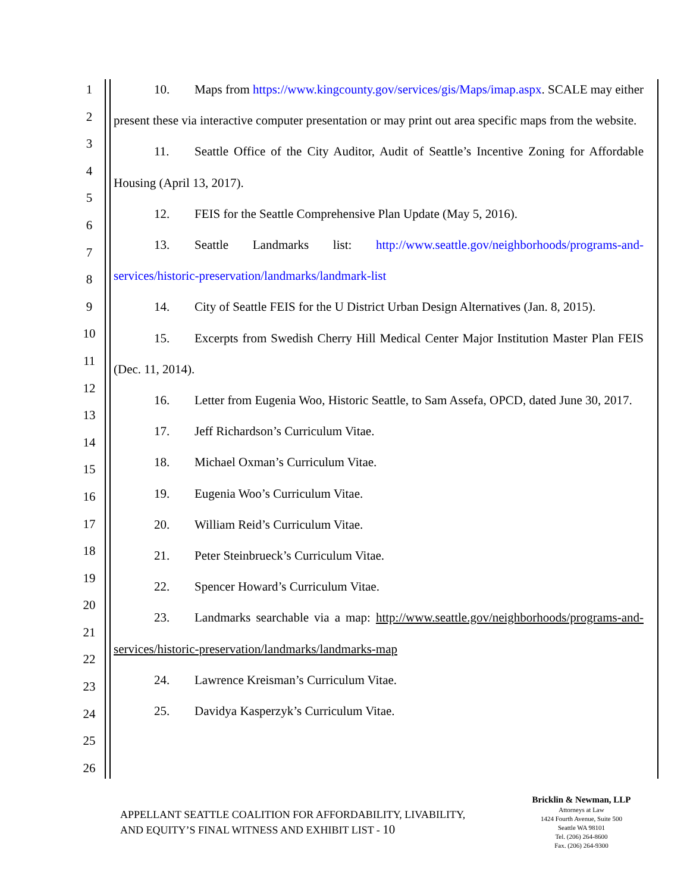1
2
3
4
5
6
7
8
9
10
11
12
13
14
15
16
17
18
19
20
21
22
23
24
25
26
10. Maps from https://www.kingcounty.gov/services/gis/Maps/imap.aspx. SCALE may either present these via interactive computer presentation or may print out area specific maps from the website.
11. Seattle Office of the City Auditor, Audit of Seattle’s Incentive Zoning for Affordable Housing (April 13, 2017).
12. FEIS for the Seattle Comprehensive Plan Update (May 5, 2016).
13. Seattle Landmarks list: http://www.seattle.gov/neighborhoods/programs-and-services/historic-preservation/landmarks/landmark-list
14. City of Seattle FEIS for the U District Urban Design Alternatives (Jan. 8, 2015).
15. Excerpts from Swedish Cherry Hill Medical Center Major Institution Master Plan FEIS (Dec. 11, 2014).
16. Letter from Eugenia Woo, Historic Seattle, to Sam Assefa, OPCD, dated June 30, 2017.
17. Jeff Richardson’s Curriculum Vitae.
18. Michael Oxman’s Curriculum Vitae.
19. Eugenia Woo’s Curriculum Vitae.
20. William Reid’s Curriculum Vitae.
21. Peter Steinbrueck’s Curriculum Vitae.
22. Spencer Howard’s Curriculum Vitae.
23. Landmarks searchable via a map: http://www.seattle.gov/neighborhoods/programs-and-services/historic-preservation/landmarks/landmarks-map
24. Lawrence Kreisman’s Curriculum Vitae.
25. Davidya Kasperzyk’s Curriculum Vitae.
APPELLANT SEATTLE COALITION FOR AFFORDABILITY, LIVABILITY,
AND EQUITY’S FINAL WITNESS AND EXHIBIT LIST - 10
Bricklin & Newman, LLP
Attorneys at Law
1424 Fourth Avenue, Suite 500
Seattle WA 98101
Tel. (206) 264-8600
Fax. (206) 264-9300